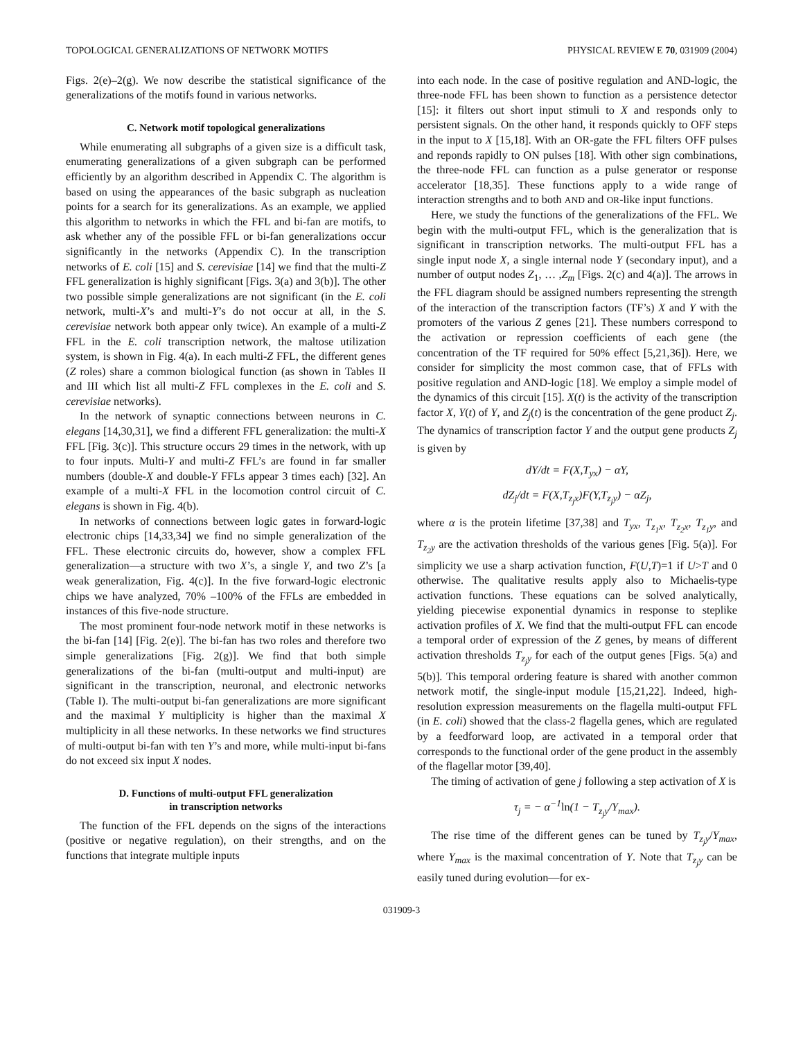TOPOLOGICAL GENERALIZATIONS OF NETWORK MOTIFS PHYSICAL REVIEW E 70, 031909 (2004)
Figs. 2(e)–2(g). We now describe the statistical significance of the generalizations of the motifs found in various networks.
C. Network motif topological generalizations
While enumerating all subgraphs of a given size is a difficult task, enumerating generalizations of a given subgraph can be performed efficiently by an algorithm described in Appendix C. The algorithm is based on using the appearances of the basic subgraph as nucleation points for a search for its generalizations. As an example, we applied this algorithm to networks in which the FFL and bi-fan are motifs, to ask whether any of the possible FFL or bi-fan generalizations occur significantly in the networks (Appendix C). In the transcription networks of E. coli [15] and S. cerevisiae [14] we find that the multi-Z FFL generalization is highly significant [Figs. 3(a) and 3(b)]. The other two possible simple generalizations are not significant (in the E. coli network, multi-X’s and multi-Y’s do not occur at all, in the S. cerevisiae network both appear only twice). An example of a multi-Z FFL in the E. coli transcription network, the maltose utilization system, is shown in Fig. 4(a). In each multi-Z FFL, the different genes (Z roles) share a common biological function (as shown in Tables II and III which list all multi-Z FFL complexes in the E. coli and S. cerevisiae networks).
In the network of synaptic connections between neurons in C. elegans [14,30,31], we find a different FFL generalization: the multi-X FFL [Fig. 3(c)]. This structure occurs 29 times in the network, with up to four inputs. Multi-Y and multi-Z FFL’s are found in far smaller numbers (double-X and double-Y FFLs appear 3 times each) [32]. An example of a multi-X FFL in the locomotion control circuit of C. elegans is shown in Fig. 4(b).
In networks of connections between logic gates in forward-logic electronic chips [14,33,34] we find no simple generalization of the FFL. These electronic circuits do, however, show a complex FFL generalization—a structure with two X’s, a single Y, and two Z’s [a weak generalization, Fig. 4(c)]. In the five forward-logic electronic chips we have analyzed, 70% –100% of the FFLs are embedded in instances of this five-node structure.
The most prominent four-node network motif in these networks is the bi-fan [14] [Fig. 2(e)]. The bi-fan has two roles and therefore two simple generalizations [Fig. 2(g)]. We find that both simple generalizations of the bi-fan (multi-output and multi-input) are significant in the transcription, neuronal, and electronic networks (Table I). The multi-output bi-fan generalizations are more significant and the maximal Y multiplicity is higher than the maximal X multiplicity in all these networks. In these networks we find structures of multi-output bi-fan with ten Y’s and more, while multi-input bi-fans do not exceed six input X nodes.
D. Functions of multi-output FFL generalization
in transcription networks
The function of the FFL depends on the signs of the interactions (positive or negative regulation), on their strengths, and on the functions that integrate multiple inputs
into each node. In the case of positive regulation and AND-logic, the three-node FFL has been shown to function as a persistence detector [15]: it filters out short input stimuli to X and responds only to persistent signals. On the other hand, it responds quickly to OFF steps in the input to X [15,18]. With an OR-gate the FFL filters OFF pulses and reponds rapidly to ON pulses [18]. With other sign combinations, the three-node FFL can function as a pulse generator or response accelerator [18,35]. These functions apply to a wide range of interaction strengths and to both AND and OR-like input functions.
Here, we study the functions of the generalizations of the FFL. We begin with the multi-output FFL, which is the generalization that is significant in transcription networks. The multi-output FFL has a single input node X, a single internal node Y (secondary input), and a number of output nodes Z<sub>1</sub>, … ,Z<sub>m</sub> [Figs. 2(c) and 4(a)]. The arrows in the FFL diagram should be assigned numbers representing the strength of the interaction of the transcription factors (TF’s) X and Y with the promoters of the various Z genes [21]. These numbers correspond to the activation or repression coefficients of each gene (the concentration of the TF required for 50% effect [5,21,36]). Here, we consider for simplicity the most common case, that of FFLs with positive regulation and AND-logic [18]. We employ a simple model of the dynamics of this circuit [15]. X(t) is the activity of the transcription factor X, Y(t) of Y, and Z<sub>j</sub>(t) is the concentration of the gene product Z<sub>j</sub>. The dynamics of transcription factor Y and the output gene products Z<sub>j</sub> is given by
dY/dt = F(X,T<sub>yx</sub>) − αY,
dZ<sub>j</sub>/dt = F(X,T<sub>z<sub>j</sub>x</sub>)F(Y,T<sub>z<sub>j</sub>y</sub>) − αZ<sub>j</sub>,
where α is the protein lifetime [37,38] and T<sub>yx</sub>, T<sub>z<sub>1</sub>x</sub>, T<sub>z<sub>2</sub>x</sub>, T<sub>z<sub>1</sub>y</sub>, and T<sub>z<sub>2</sub>y</sub> are the activation thresholds of the various genes [Fig. 5(a)]. For simplicity we use a sharp activation function, F(U,T)=1 if U>T and 0 otherwise. The qualitative results apply also to Michaelis-type activation functions. These equations can be solved analytically, yielding piecewise exponential dynamics in response to steplike activation profiles of X. We find that the multi-output FFL can encode a temporal order of expression of the Z genes, by means of different activation thresholds T<sub>z<sub>j</sub>y</sub> for each of the output genes [Figs. 5(a) and 5(b)]. This temporal ordering feature is shared with another common network motif, the single-input module [15,21,22]. Indeed, high-resolution expression measurements on the flagella multi-output FFL (in E. coli) showed that the class-2 flagella genes, which are regulated by a feedforward loop, are activated in a temporal order that corresponds to the functional order of the gene product in the assembly of the flagellar motor [39,40].
The timing of activation of gene j following a step activation of X is
τ<sub>j</sub> = − α<sup>−1</sup>ln(1 − T<sub>z<sub>j</sub>y</sub>/Y<sub>max</sub>).
The rise time of the different genes can be tuned by T<sub>z<sub>j</sub>y</sub>/Y<sub>max</sub>, where Y<sub>max</sub> is the maximal concentration of Y. Note that T<sub>z<sub>j</sub>y</sub> can be easily tuned during evolution—for ex-
031909-3